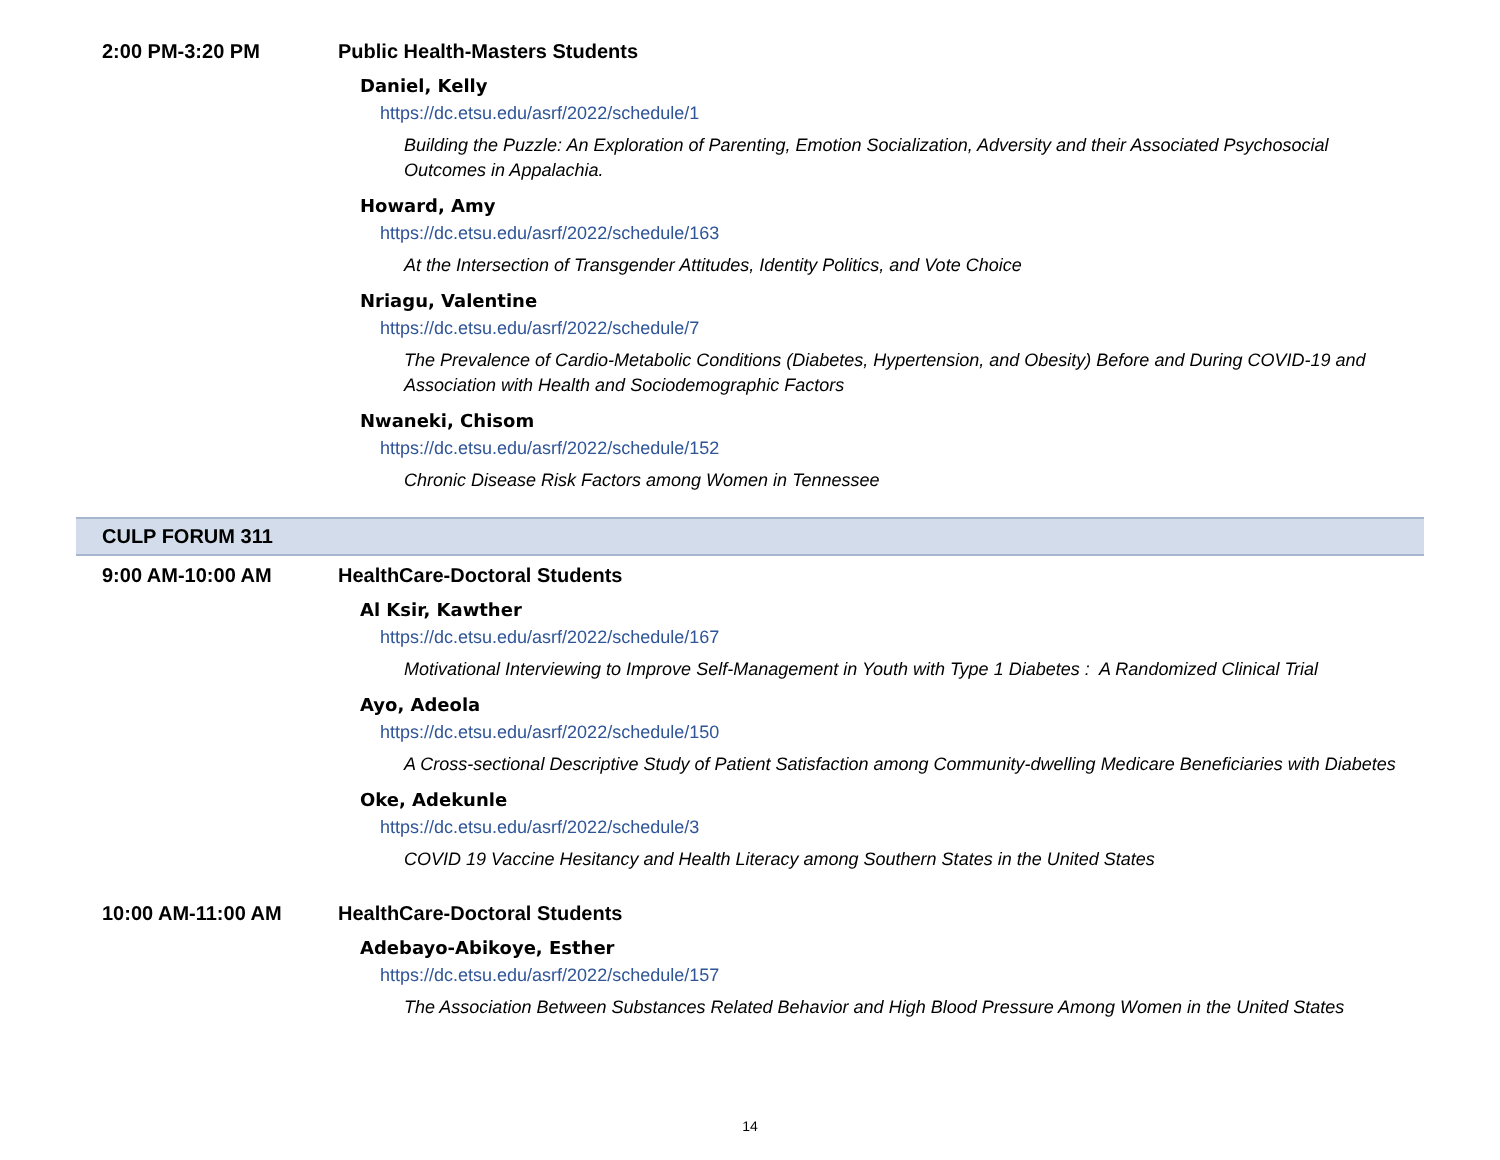2:00 PM-3:20 PM Public Health-Masters Students
Daniel, Kelly
https://dc.etsu.edu/asrf/2022/schedule/1
Building the Puzzle: An Exploration of Parenting, Emotion Socialization, Adversity and their Associated Psychosocial Outcomes in Appalachia.
Howard, Amy
https://dc.etsu.edu/asrf/2022/schedule/163
At the Intersection of Transgender Attitudes, Identity Politics, and Vote Choice
Nriagu, Valentine
https://dc.etsu.edu/asrf/2022/schedule/7
The Prevalence of Cardio-Metabolic Conditions (Diabetes, Hypertension, and Obesity) Before and During COVID-19 and Association with Health and Sociodemographic Factors
Nwaneki, Chisom
https://dc.etsu.edu/asrf/2022/schedule/152
Chronic Disease Risk Factors among Women in Tennessee
CULP FORUM 311
9:00 AM-10:00 AM HealthCare-Doctoral Students
Al Ksir, Kawther
https://dc.etsu.edu/asrf/2022/schedule/167
Motivational Interviewing to Improve Self-Management in Youth with Type 1 Diabetes : A Randomized Clinical Trial
Ayo, Adeola
https://dc.etsu.edu/asrf/2022/schedule/150
A Cross-sectional Descriptive Study of Patient Satisfaction among Community-dwelling Medicare Beneficiaries with Diabetes
Oke, Adekunle
https://dc.etsu.edu/asrf/2022/schedule/3
COVID 19 Vaccine Hesitancy and Health Literacy among Southern States in the United States
10:00 AM-11:00 AM HealthCare-Doctoral Students
Adebayo-Abikoye, Esther
https://dc.etsu.edu/asrf/2022/schedule/157
The Association Between Substances Related Behavior and High Blood Pressure Among Women in the United States
14